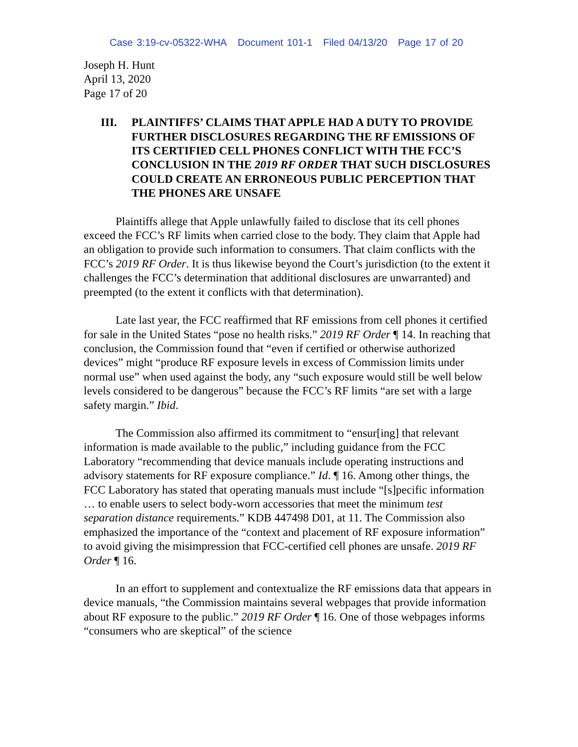Case 3:19-cv-05322-WHA Document 101-1 Filed 04/13/20 Page 17 of 20
Joseph H. Hunt
April 13, 2020
Page 17 of 20
III. PLAINTIFFS’ CLAIMS THAT APPLE HAD A DUTY TO PROVIDE FURTHER DISCLOSURES REGARDING THE RF EMISSIONS OF ITS CERTIFIED CELL PHONES CONFLICT WITH THE FCC’S CONCLUSION IN THE 2019 RF ORDER THAT SUCH DISCLOSURES COULD CREATE AN ERRONEOUS PUBLIC PERCEPTION THAT THE PHONES ARE UNSAFE
Plaintiffs allege that Apple unlawfully failed to disclose that its cell phones exceed the FCC’s RF limits when carried close to the body. They claim that Apple had an obligation to provide such information to consumers. That claim conflicts with the FCC’s 2019 RF Order. It is thus likewise beyond the Court’s jurisdiction (to the extent it challenges the FCC’s determination that additional disclosures are unwarranted) and preempted (to the extent it conflicts with that determination).
Late last year, the FCC reaffirmed that RF emissions from cell phones it certified for sale in the United States “pose no health risks.” 2019 RF Order ¶ 14. In reaching that conclusion, the Commission found that “even if certified or otherwise authorized devices” might “produce RF exposure levels in excess of Commission limits under normal use” when used against the body, any “such exposure would still be well below levels considered to be dangerous” because the FCC’s RF limits “are set with a large safety margin.” Ibid.
The Commission also affirmed its commitment to “ensur[ing] that relevant information is made available to the public,” including guidance from the FCC Laboratory “recommending that device manuals include operating instructions and advisory statements for RF exposure compliance.” Id. ¶ 16. Among other things, the FCC Laboratory has stated that operating manuals must include “[s]pecific information … to enable users to select body-worn accessories that meet the minimum test separation distance requirements.” KDB 447498 D01, at 11. The Commission also emphasized the importance of the “context and placement of RF exposure information” to avoid giving the misimpression that FCC-certified cell phones are unsafe. 2019 RF Order ¶ 16.
In an effort to supplement and contextualize the RF emissions data that appears in device manuals, “the Commission maintains several webpages that provide information about RF exposure to the public.” 2019 RF Order ¶ 16. One of those webpages informs “consumers who are skeptical” of the science